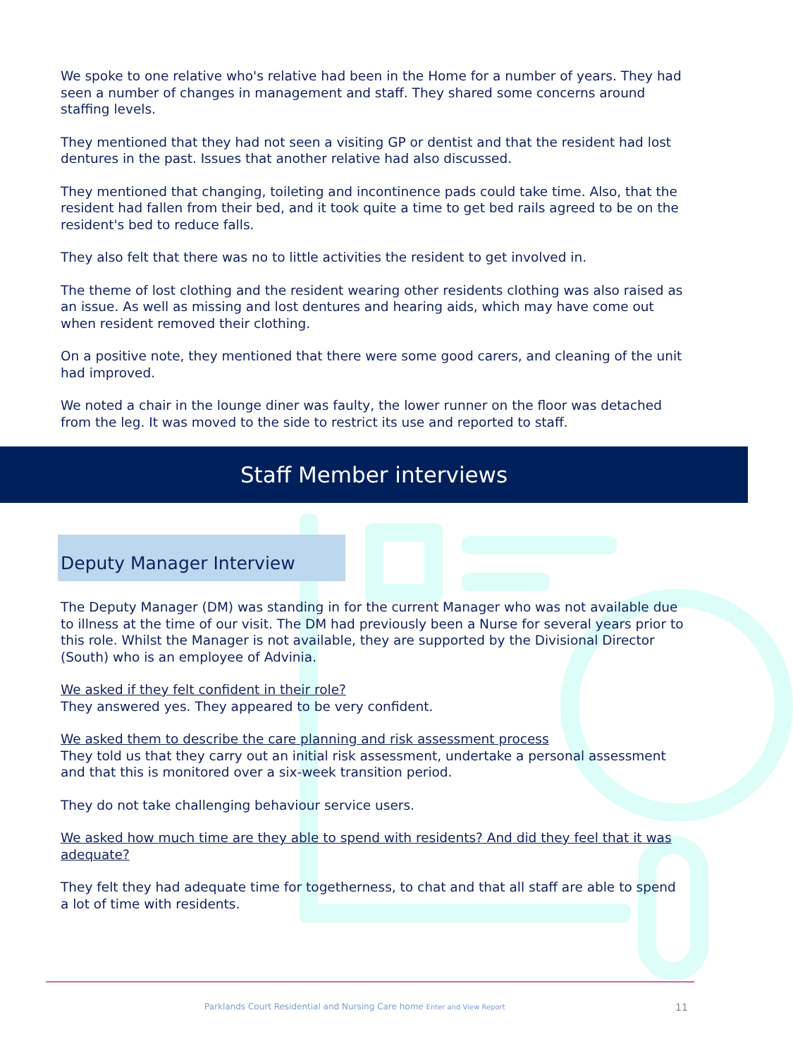We spoke to one relative who's relative had been in the Home for a number of years. They had seen a number of changes in management and staff. They shared some concerns around staffing levels.
They mentioned that they had not seen a visiting GP or dentist and that the resident had lost dentures in the past. Issues that another relative had also discussed.
They mentioned that changing, toileting and incontinence pads could take time. Also, that the resident had fallen from their bed, and it took quite a time to get bed rails agreed to be on the resident's bed to reduce falls.
They also felt that there was no to little activities the resident to get involved in.
The theme of lost clothing and the resident wearing other residents clothing was also raised as an issue. As well as missing and lost dentures and hearing aids, which may have come out when resident removed their clothing.
On a positive note, they mentioned that there were some good carers, and cleaning of the unit had improved.
We noted a chair in the lounge diner was faulty, the lower runner on the floor was detached from the leg. It was moved to the side to restrict its use and reported to staff.
Staff Member interviews
Deputy Manager Interview
The Deputy Manager (DM) was standing in for the current Manager who was not available due to illness at the time of our visit. The DM had previously been a Nurse for several years prior to this role. Whilst the Manager is not available, they are supported by the Divisional Director (South) who is an employee of Advinia.
We asked if they felt confident in their role?
They answered yes. They appeared to be very confident.
We asked them to describe the care planning and risk assessment process
They told us that they carry out an initial risk assessment, undertake a personal assessment and that this is monitored over a six-week transition period.
They do not take challenging behaviour service users.
We asked how much time are they able to spend with residents? And did they feel that it was adequate?
They felt they had adequate time for togetherness, to chat and that all staff are able to spend a lot of time with residents.
Parklands Court Residential and Nursing Care home Enter and View Report 11